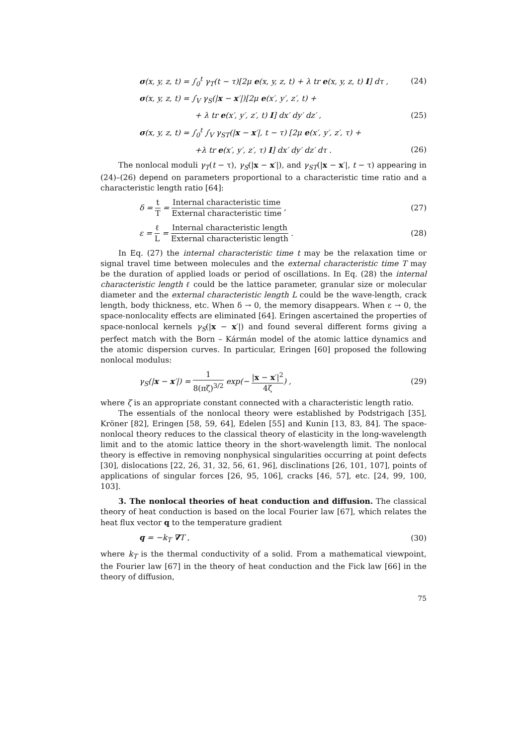σ(x, y, z, t) = ∫<sub>0</sub><sup>t</sup> γ<sub>T</sub>(t − τ)[2μ e(x, y, z, t) + λ tr e(x, y, z, t) I] dτ , (24)
σ(x, y, z, t) = ∫<sub>V</sub> γ<sub>S</sub>(|x − x′|)[2μ e(x′, y′, z′, t) +
+ λ tr e(x′, y′, z′, t) I] dx′ dy′ dz′ , (25)
σ(x, y, z, t) = ∫<sub>0</sub><sup>t</sup> ∫<sub>V</sub> γ<sub>ST</sub>(|x − x′|, t − τ) [2μ e(x′, y′, z′, τ) +
+λ tr e(x′, y′, z′, τ) I] dx′ dy′ dz′ dτ . (26)
The nonlocal moduli γ<sub>T</sub>(t − τ), γ<sub>S</sub>(|x − x′|), and γ<sub>ST</sub>(|x − x′|, t − τ) appearing in (24)–(26) depend on parameters proportional to a characteristic time ratio and a characteristic length ratio [64]:
δ = t T = Internal characteristic time External characteristic time , (27)
ε = ℓ L = Internal characteristic length External characteristic length . (28)
In Eq. (27) the internal characteristic time t may be the relaxation time or signal travel time between molecules and the external characteristic time T may be the duration of applied loads or period of oscillations. In Eq. (28) the internal characteristic length ℓ could be the lattice parameter, granular size or molecular diameter and the external characteristic length L could be the wave-length, crack length, body thickness, etc. When δ → 0, the memory disappears. When ε → 0, the space-nonlocality effects are eliminated [64]. Eringen ascertained the properties of space-nonlocal kernels γ<sub>S</sub>(|x − x′|) and found several different forms giving a perfect match with the Born – Kármán model of the atomic lattice dynamics and the atomic dispersion curves. In particular, Eringen [60] proposed the following nonlocal modulus:
γ<sub>S</sub>(|x − x′|) = 1 8(πζ)<sup>3/2</sup> exp(− |x − x′|<sup>2</sup> 4ζ) , (29)
where ζ is an appropriate constant connected with a characteristic length ratio.
The essentials of the nonlocal theory were established by Podstrigach [35], Kröner [82], Eringen [58, 59, 64], Edelen [55] and Kunin [13, 83, 84]. The space-nonlocal theory reduces to the classical theory of elasticity in the long-wavelength limit and to the atomic lattice theory in the short-wavelength limit. The nonlocal theory is effective in removing nonphysical singularities occurring at point defects [30], dislocations [22, 26, 31, 32, 56, 61, 96], disclinations [26, 101, 107], points of applications of singular forces [26, 95, 106], cracks [46, 57], etc. [24, 99, 100, 103].
3. The nonlocal theories of heat conduction and diffusion. The classical theory of heat conduction is based on the local Fourier law [67], which relates the heat flux vector q to the temperature gradient
q = −k<sub>T</sub> ∇T , (30)
where k<sub>T</sub> is the thermal conductivity of a solid. From a mathematical viewpoint, the Fourier law [67] in the theory of heat conduction and the Fick law [66] in the theory of diffusion,
75